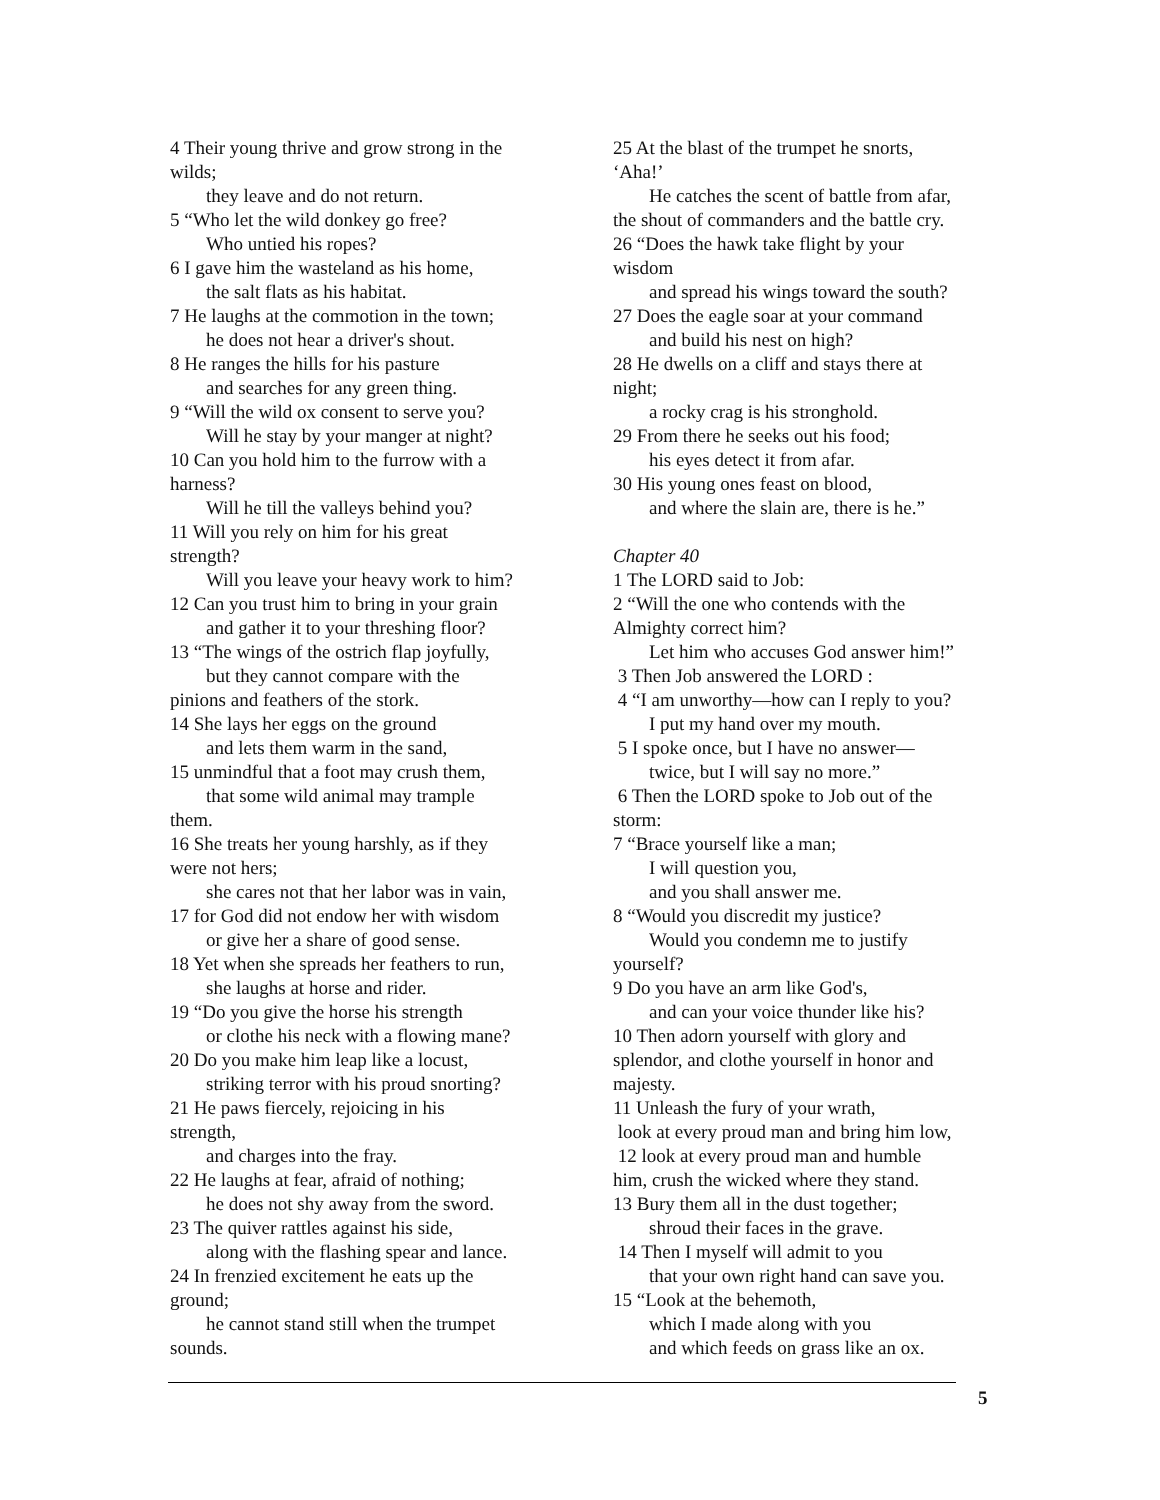4 Their young thrive and grow strong in the
wilds;
they leave and do not return.
5 “Who let the wild donkey go free?
Who untied his ropes?
6 I gave him the wasteland as his home,
the salt flats as his habitat.
7 He laughs at the commotion in the town;
he does not hear a driver's shout.
8 He ranges the hills for his pasture
and searches for any green thing.
9 “Will the wild ox consent to serve you?
Will he stay by your manger at night?
10 Can you hold him to the furrow with a
harness?
Will he till the valleys behind you?
11 Will you rely on him for his great
strength?
Will you leave your heavy work to him?
12 Can you trust him to bring in your grain
and gather it to your threshing floor?
13 “The wings of the ostrich flap joyfully,
but they cannot compare with the
pinions and feathers of the stork.
14 She lays her eggs on the ground
and lets them warm in the sand,
15 unmindful that a foot may crush them,
that some wild animal may trample
them.
16 She treats her young harshly, as if they
were not hers;
she cares not that her labor was in vain,
17 for God did not endow her with wisdom
or give her a share of good sense.
18 Yet when she spreads her feathers to run,
she laughs at horse and rider.
19 “Do you give the horse his strength
or clothe his neck with a flowing mane?
20 Do you make him leap like a locust,
striking terror with his proud snorting?
21 He paws fiercely, rejoicing in his
strength,
and charges into the fray.
22 He laughs at fear, afraid of nothing;
he does not shy away from the sword.
23 The quiver rattles against his side,
along with the flashing spear and lance.
24 In frenzied excitement he eats up the
ground;
he cannot stand still when the trumpet
sounds.
25 At the blast of the trumpet he snorts,
‘Aha!’
He catches the scent of battle from afar,
the shout of commanders and the battle cry.
26 “Does the hawk take flight by your
wisdom
and spread his wings toward the south?
27 Does the eagle soar at your command
and build his nest on high?
28 He dwells on a cliff and stays there at
night;
a rocky crag is his stronghold.
29 From there he seeks out his food;
his eyes detect it from afar.
30 His young ones feast on blood,
and where the slain are, there is he.”
Chapter 40
1 The LORD said to Job:
2 “Will the one who contends with the
Almighty correct him?
Let him who accuses God answer him!”
3 Then Job answered the LORD :
4 “I am unworthy—how can I reply to you?
I put my hand over my mouth.
5 I spoke once, but I have no answer—
twice, but I will say no more.”
6 Then the LORD spoke to Job out of the
storm:
7 “Brace yourself like a man;
I will question you,
and you shall answer me.
8 “Would you discredit my justice?
Would you condemn me to justify
yourself?
9 Do you have an arm like God's,
and can your voice thunder like his?
10 Then adorn yourself with glory and
splendor, and clothe yourself in honor and
majesty.
11 Unleash the fury of your wrath,
look at every proud man and bring him low,
12 look at every proud man and humble
him, crush the wicked where they stand.
13 Bury them all in the dust together;
shroud their faces in the grave.
14 Then I myself will admit to you
that your own right hand can save you.
15 “Look at the behemoth,
which I made along with you
and which feeds on grass like an ox.
5